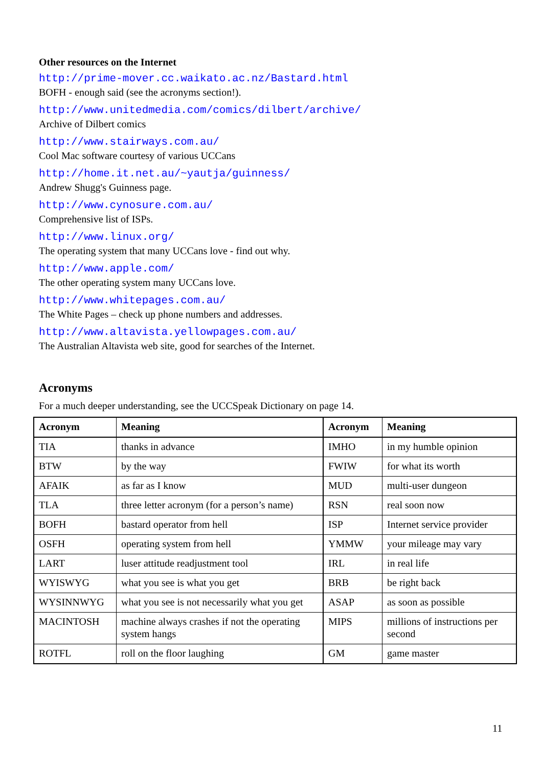Other resources on the Internet
http://prime-mover.cc.waikato.ac.nz/Bastard.html
BOFH - enough said (see the acronyms section!).
http://www.unitedmedia.com/comics/dilbert/archive/
Archive of Dilbert comics
http://www.stairways.com.au/
Cool Mac software courtesy of various UCCans
http://home.it.net.au/~yautja/guinness/
Andrew Shugg's Guinness page.
http://www.cynosure.com.au/
Comprehensive list of ISPs.
http://www.linux.org/
The operating system that many UCCans love - find out why.
http://www.apple.com/
The other operating system many UCCans love.
http://www.whitepages.com.au/
The White Pages – check up phone numbers and addresses.
http://www.altavista.yellowpages.com.au/
The Australian Altavista web site, good for searches of the Internet.
Acronyms
For a much deeper understanding, see the UCCSpeak Dictionary on page 14.
| Acronym | Meaning | Acronym | Meaning |
| --- | --- | --- | --- |
| TIA | thanks in advance | IMHO | in my humble opinion |
| BTW | by the way | FWIW | for what its worth |
| AFAIK | as far as I know | MUD | multi-user dungeon |
| TLA | three letter acronym (for a person’s name) | RSN | real soon now |
| BOFH | bastard operator from hell | ISP | Internet service provider |
| OSFH | operating system from hell | YMMW | your mileage may vary |
| LART | luser attitude readjustment tool | IRL | in real life |
| WYISWYG | what you see is what you get | BRB | be right back |
| WYSINNWYG | what you see is not necessarily what you get | ASAP | as soon as possible |
| MACINTOSH | machine always crashes if not the operating system hangs | MIPS | millions of instructions per second |
| ROTFL | roll on the floor laughing | GM | game master |
11